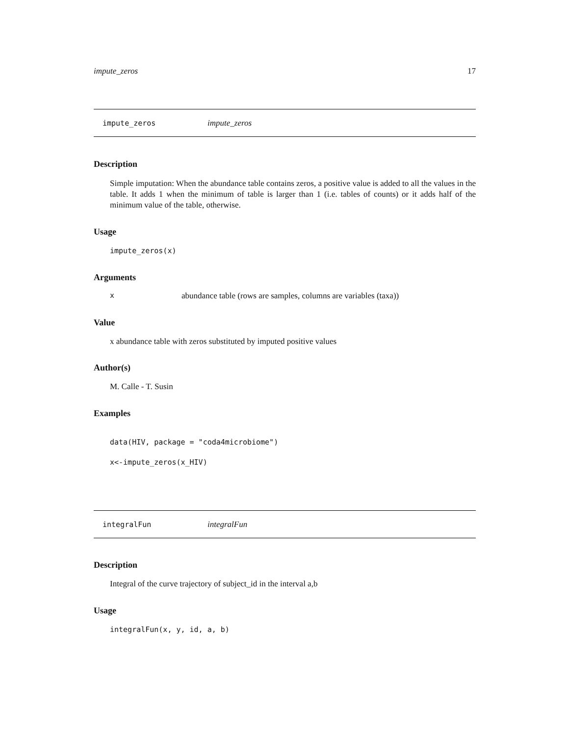impute_zeros 17
impute_zeros impute_zeros
Description
Simple imputation: When the abundance table contains zeros, a positive value is added to all the values in the table. It adds 1 when the minimum of table is larger than 1 (i.e. tables of counts) or it adds half of the minimum value of the table, otherwise.
Usage
impute_zeros(x)
Arguments
xabundance table (rows are samples, columns are variables (taxa))
Value
x abundance table with zeros substituted by imputed positive values
Author(s)
M. Calle - T. Susin
Examples
data(HIV, package = "coda4microbiome")
x<-impute_zeros(x_HIV)
integralFun integralFun
Description
Integral of the curve trajectory of subject_id in the interval a,b
Usage
integralFun(x, y, id, a, b)